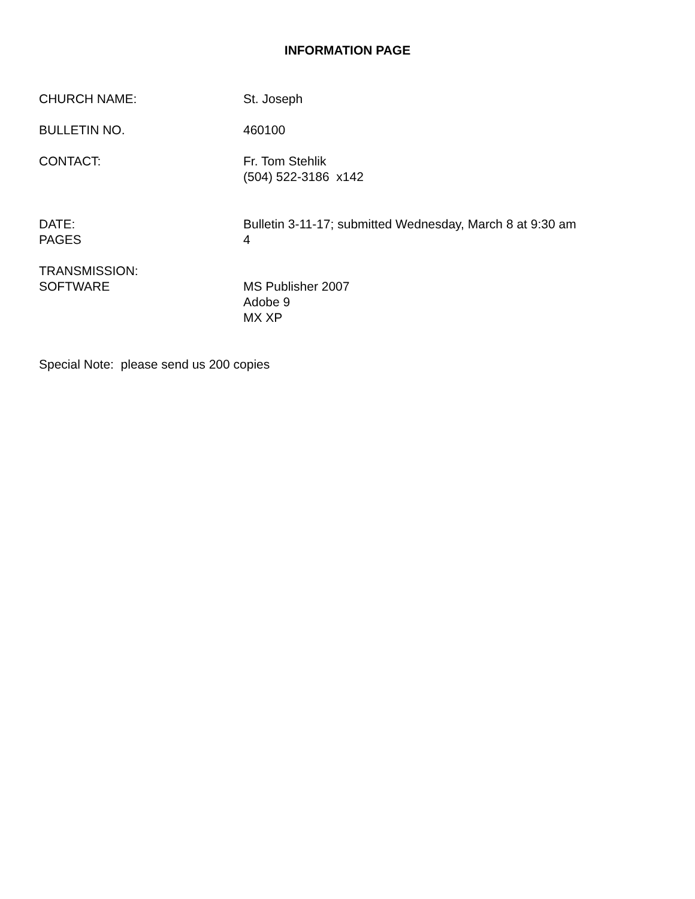INFORMATION PAGE
CHURCH NAME: St. Joseph
BULLETIN NO. 460100
CONTACT: Fr. Tom Stehlik
(504) 522-3186 x142
DATE: Bulletin 3-11-17; submitted Wednesday, March 8 at 9:30 am
PAGES 4
TRANSMISSION:
SOFTWARE MS Publisher 2007
Adobe 9
MX XP
Special Note: please send us 200 copies